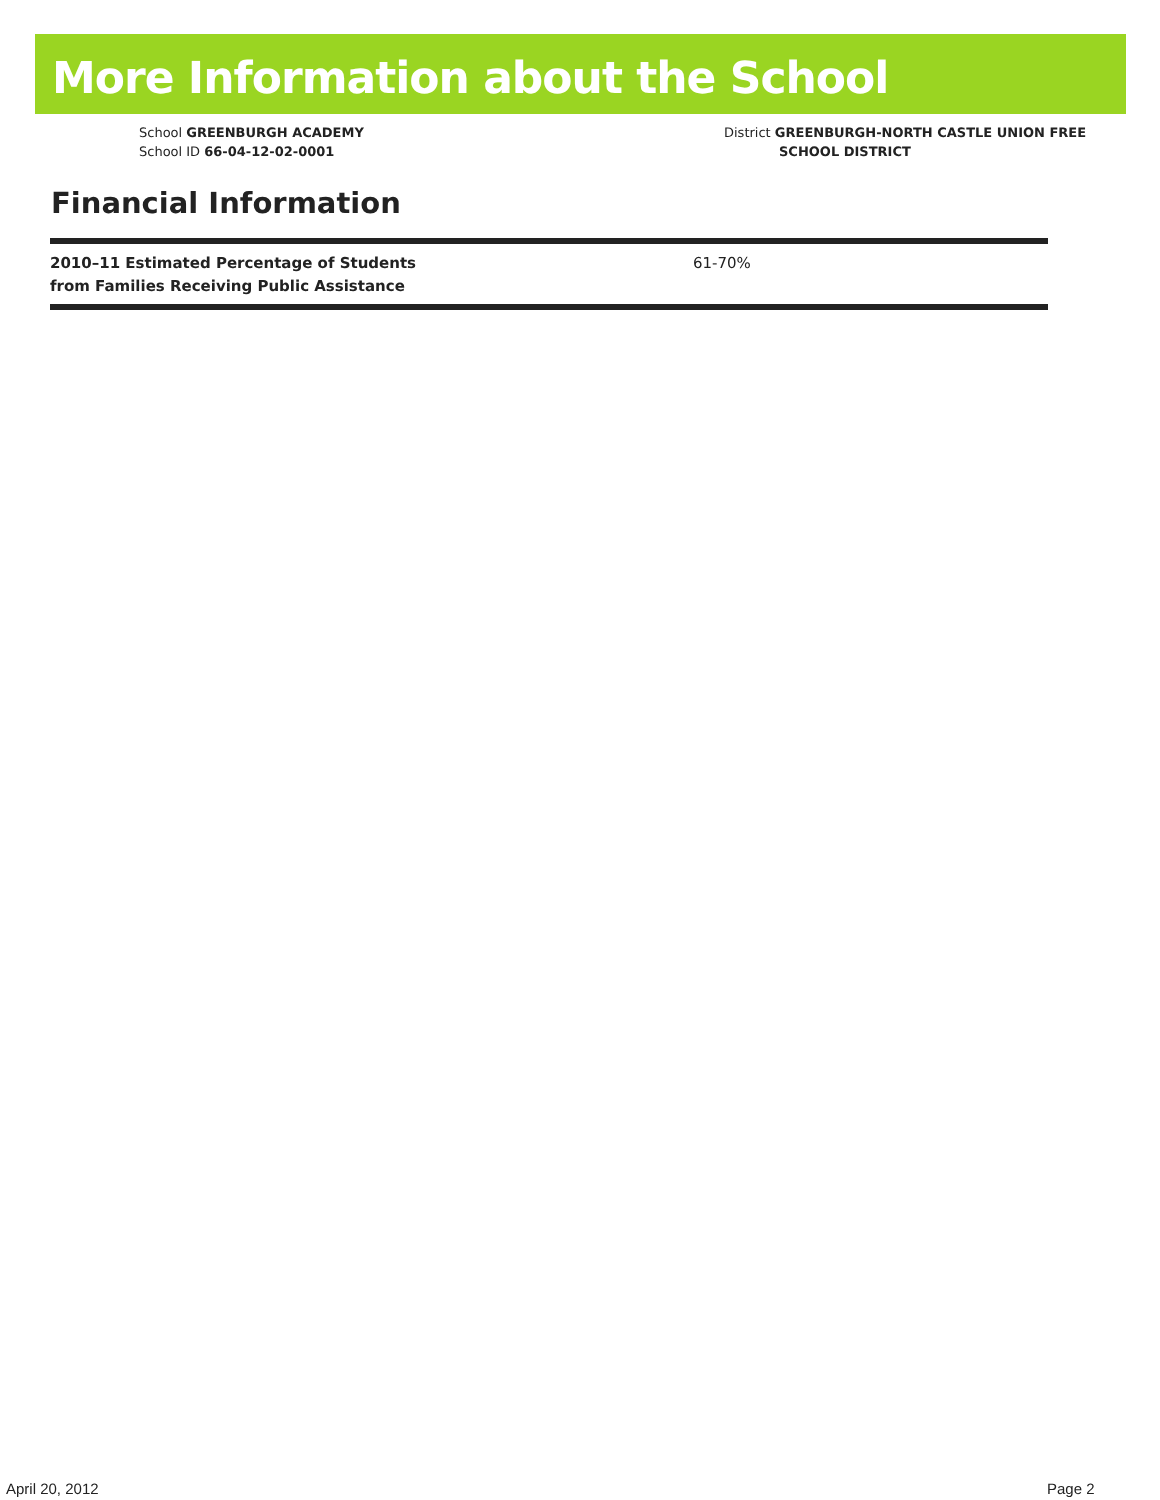More Information about the School
School GREENBURGH ACADEMY
School ID 66-04-12-02-0001
District GREENBURGH-NORTH CASTLE UNION FREE
SCHOOL DISTRICT
Financial Information
| 2010–11 Estimated Percentage of Students from Families Receiving Public Assistance | 61-70% |
April 20, 2012 Page 2